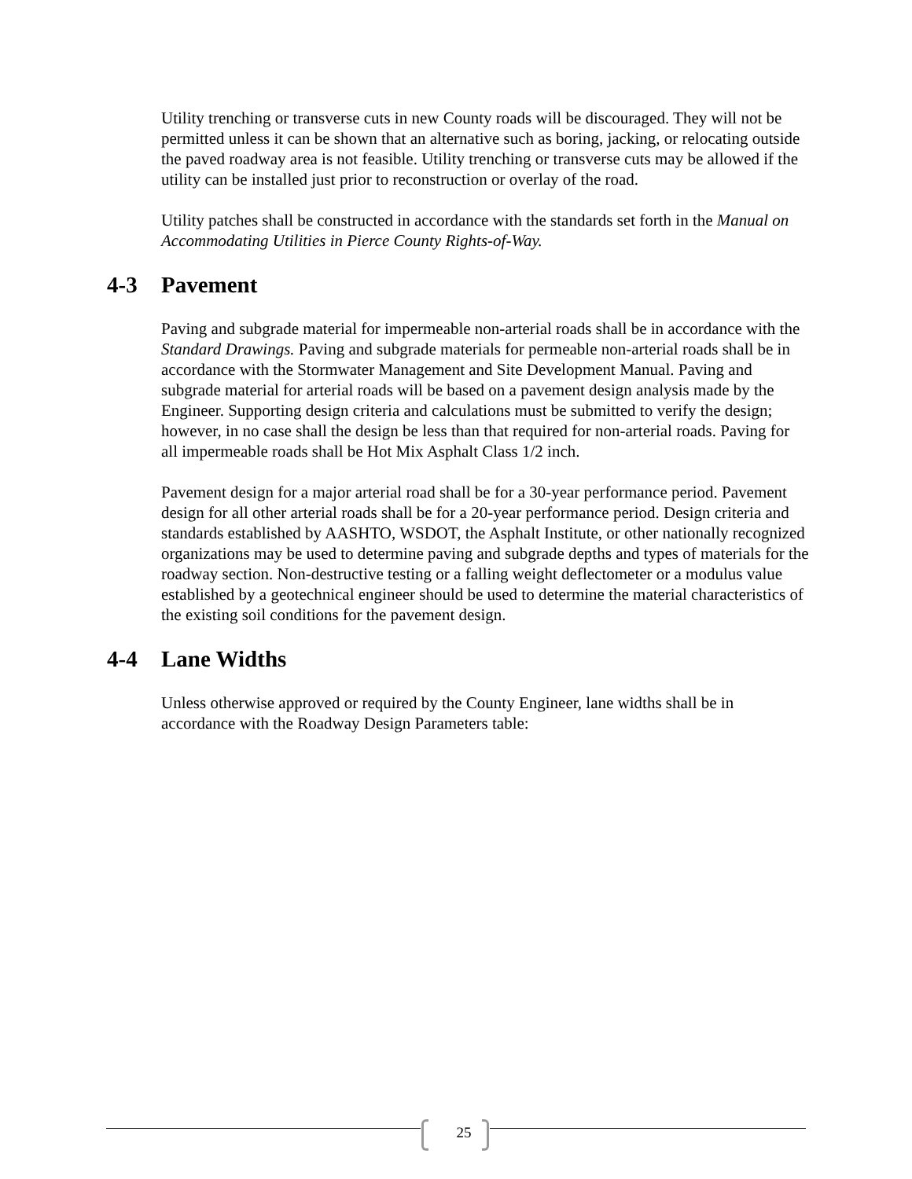Utility trenching or transverse cuts in new County roads will be discouraged. They will not be permitted unless it can be shown that an alternative such as boring, jacking, or relocating outside the paved roadway area is not feasible. Utility trenching or transverse cuts may be allowed if the utility can be installed just prior to reconstruction or overlay of the road.
Utility patches shall be constructed in accordance with the standards set forth in the Manual on Accommodating Utilities in Pierce County Rights-of-Way.
4-3 Pavement
Paving and subgrade material for impermeable non-arterial roads shall be in accordance with the Standard Drawings. Paving and subgrade materials for permeable non-arterial roads shall be in accordance with the Stormwater Management and Site Development Manual. Paving and subgrade material for arterial roads will be based on a pavement design analysis made by the Engineer. Supporting design criteria and calculations must be submitted to verify the design; however, in no case shall the design be less than that required for non-arterial roads. Paving for all impermeable roads shall be Hot Mix Asphalt Class 1/2 inch.
Pavement design for a major arterial road shall be for a 30-year performance period. Pavement design for all other arterial roads shall be for a 20-year performance period. Design criteria and standards established by AASHTO, WSDOT, the Asphalt Institute, or other nationally recognized organizations may be used to determine paving and subgrade depths and types of materials for the roadway section. Non-destructive testing or a falling weight deflectometer or a modulus value established by a geotechnical engineer should be used to determine the material characteristics of the existing soil conditions for the pavement design.
4-4 Lane Widths
Unless otherwise approved or required by the County Engineer, lane widths shall be in accordance with the Roadway Design Parameters table:
25